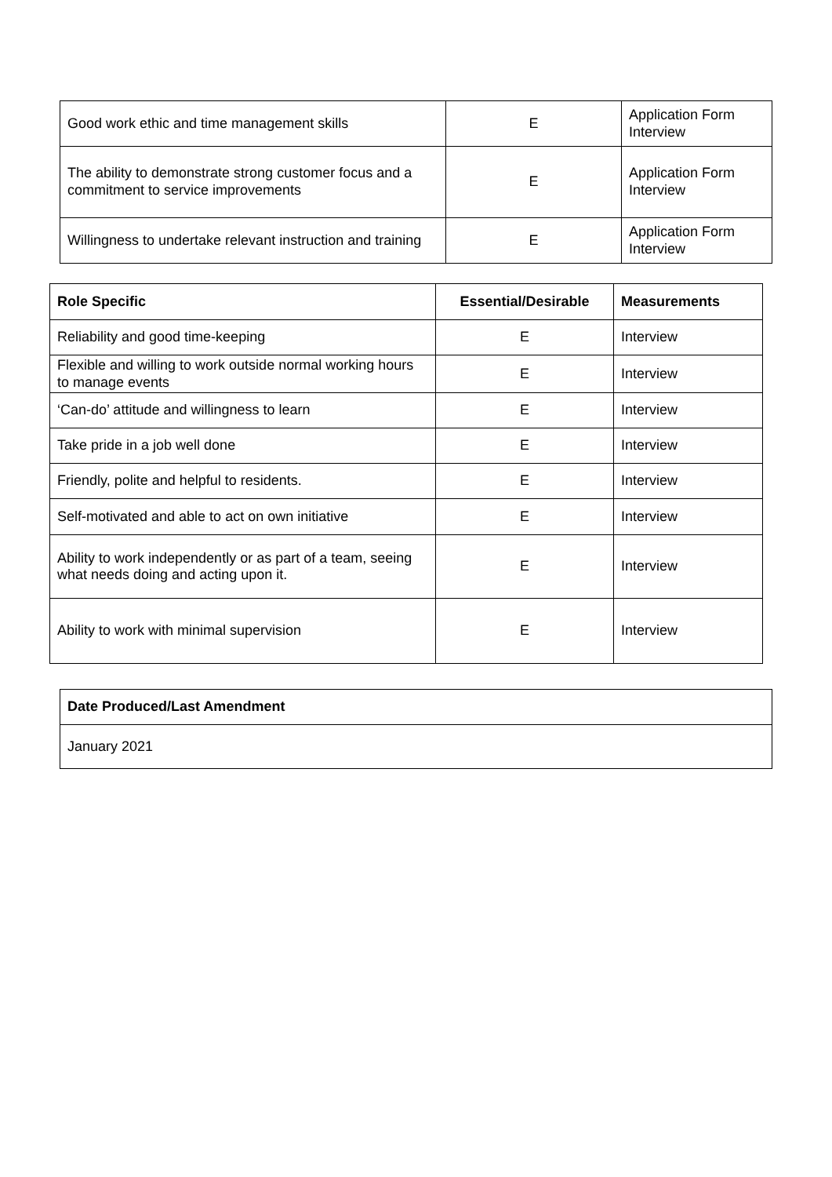| Good work ethic and time management skills | E | Application Form Interview |
| The ability to demonstrate strong customer focus and a commitment to service improvements | E | Application Form Interview |
| Willingness to undertake relevant instruction and training | E | Application Form Interview |
| Role Specific | Essential/Desirable | Measurements |
| --- | --- | --- |
| Reliability and good time-keeping | E | Interview |
| Flexible and willing to work outside normal working hours to manage events | E | Interview |
| ‘Can-do’ attitude and willingness to learn | E | Interview |
| Take pride in a job well done | E | Interview |
| Friendly, polite and helpful to residents. | E | Interview |
| Self-motivated and able to act on own initiative | E | Interview |
| Ability to work independently or as part of a team, seeing what needs doing and acting upon it. | E | Interview |
| Ability to work with minimal supervision | E | Interview |
| Date Produced/Last Amendment |
| --- |
| January 2021 |